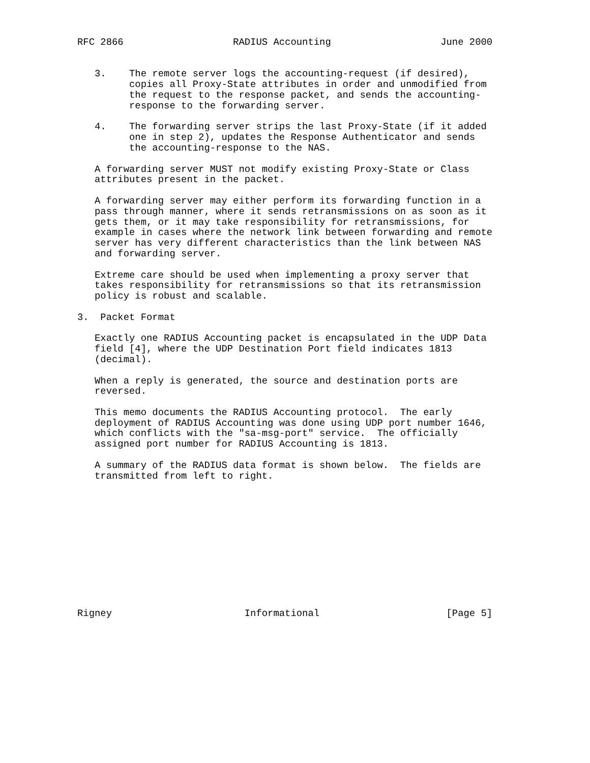RFC 2866                   RADIUS Accounting                   June 2000


   3.    The remote server logs the accounting-request (if desired),
         copies all Proxy-State attributes in order and unmodified from
         the request to the response packet, and sends the accounting-
         response to the forwarding server.

   4.    The forwarding server strips the last Proxy-State (if it added
         one in step 2), updates the Response Authenticator and sends
         the accounting-response to the NAS.

   A forwarding server MUST not modify existing Proxy-State or Class
   attributes present in the packet.

   A forwarding server may either perform its forwarding function in a
   pass through manner, where it sends retransmissions on as soon as it
   gets them, or it may take responsibility for retransmissions, for
   example in cases where the network link between forwarding and remote
   server has very different characteristics than the link between NAS
   and forwarding server.

   Extreme care should be used when implementing a proxy server that
   takes responsibility for retransmissions so that its retransmission
   policy is robust and scalable.

3.  Packet Format

   Exactly one RADIUS Accounting packet is encapsulated in the UDP Data
   field [4], where the UDP Destination Port field indicates 1813
   (decimal).

   When a reply is generated, the source and destination ports are
   reversed.

   This memo documents the RADIUS Accounting protocol.  The early
   deployment of RADIUS Accounting was done using UDP port number 1646,
   which conflicts with the "sa-msg-port" service.  The officially
   assigned port number for RADIUS Accounting is 1813.

   A summary of the RADIUS data format is shown below.  The fields are
   transmitted from left to right.












Rigney                       Informational                      [Page 5]